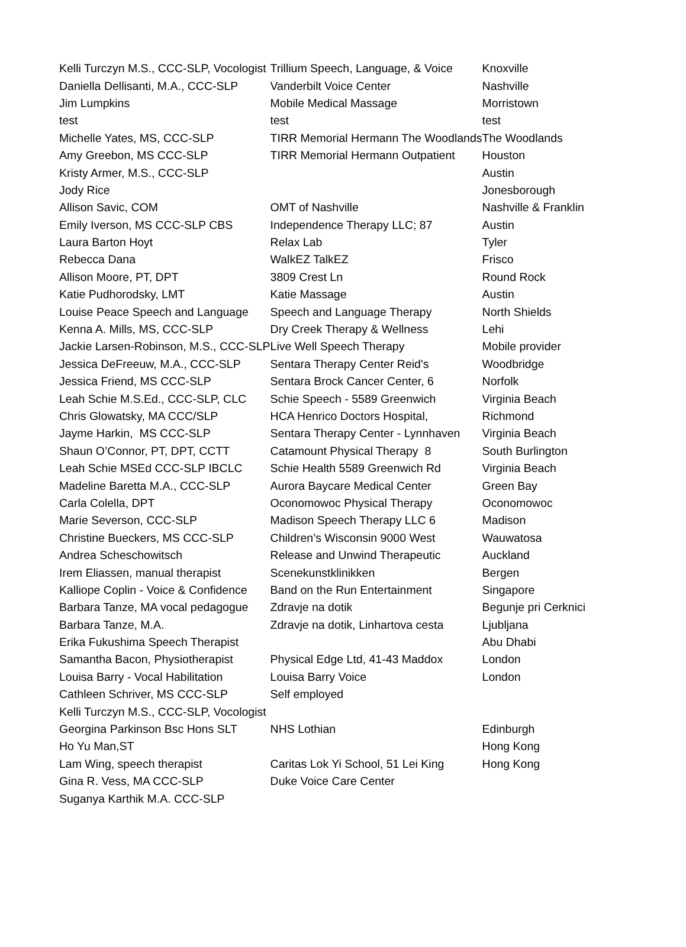| Kelli Turczyn M.S., CCC-SLP, Vocologist | Trillium Speech, Language, & Voice | Knoxville |
| Daniella Dellisanti, M.A., CCC-SLP | Vanderbilt Voice Center | Nashville |
| Jim Lumpkins | Mobile Medical Massage | Morristown |
| test | test | test |
| Michelle Yates, MS, CCC-SLP | TIRR Memorial Hermann The Woodlands | The Woodlands |
| Amy Greebon, MS CCC-SLP | TIRR Memorial Hermann Outpatient | Houston |
| Kristy Armer, M.S., CCC-SLP | | Austin |
| Jody Rice | | Jonesborough |
| Allison Savic, COM | OMT of Nashville | Nashville & Franklin |
| Emily Iverson, MS CCC-SLP CBS | Independence Therapy LLC; 87 | Austin |
| Laura Barton Hoyt | Relax Lab | Tyler |
| Rebecca Dana | WalkEZ TalkEZ | Frisco |
| Allison Moore, PT, DPT | 3809 Crest Ln | Round Rock |
| Katie Pudhorodsky, LMT | Katie Massage | Austin |
| Louise Peace Speech and Language | Speech and Language Therapy | North Shields |
| Kenna A. Mills, MS, CCC-SLP | Dry Creek Therapy & Wellness | Lehi |
| Jackie Larsen-Robinson, M.S., CCC-SLP | Live Well Speech Therapy | Mobile provider |
| Jessica DeFreeuw, M.A., CCC-SLP | Sentara Therapy Center Reid's | Woodbridge |
| Jessica Friend, MS CCC-SLP | Sentara Brock Cancer Center, 6 | Norfolk |
| Leah Schie M.S.Ed., CCC-SLP, CLC | Schie Speech - 5589 Greenwich | Virginia Beach |
| Chris Glowatsky, MA CCC/SLP | HCA Henrico Doctors Hospital, | Richmond |
| Jayme Harkin, MS CCC-SLP | Sentara Therapy Center - Lynnhaven | Virginia Beach |
| Shaun O’Connor, PT, DPT, CCTT | Catamount Physical Therapy 8 | South Burlington |
| Leah Schie MSEd CCC-SLP IBCLC | Schie Health 5589 Greenwich Rd | Virginia Beach |
| Madeline Baretta M.A., CCC-SLP | Aurora Baycare Medical Center | Green Bay |
| Carla Colella, DPT | Oconomowoc Physical Therapy | Oconomowoc |
| Marie Severson, CCC-SLP | Madison Speech Therapy LLC 6 | Madison |
| Christine Bueckers, MS CCC-SLP | Children’s Wisconsin 9000 West | Wauwatosa |
| Andrea Scheschowitsch | Release and Unwind Therapeutic | Auckland |
| Irem Eliassen, manual therapist | Scenekunstklinikken | Bergen |
| Kalliope Coplin - Voice & Confidence | Band on the Run Entertainment | Singapore |
| Barbara Tanze, MA vocal pedagogue | Zdravje na dotik | Begunje pri Cerknici |
| Barbara Tanze, M.A. | Zdravje na dotik, Linhartova cesta | Ljubljana |
| Erika Fukushima Speech Therapist | | Abu Dhabi |
| Samantha Bacon, Physiotherapist | Physical Edge Ltd, 41-43 Maddox | London |
| Louisa Barry - Vocal Habilitation | Louisa Barry Voice | London |
| Cathleen Schriver, MS CCC-SLP | Self employed | |
| Kelli Turczyn M.S., CCC-SLP, Vocologist | | |
| Georgina Parkinson Bsc Hons SLT | NHS Lothian | Edinburgh |
| Ho Yu Man,ST | | Hong Kong |
| Lam Wing, speech therapist | Caritas Lok Yi School, 51 Lei King | Hong Kong |
| Gina R. Vess, MA CCC-SLP | Duke Voice Care Center | |
| Suganya Karthik M.A. CCC-SLP | | |